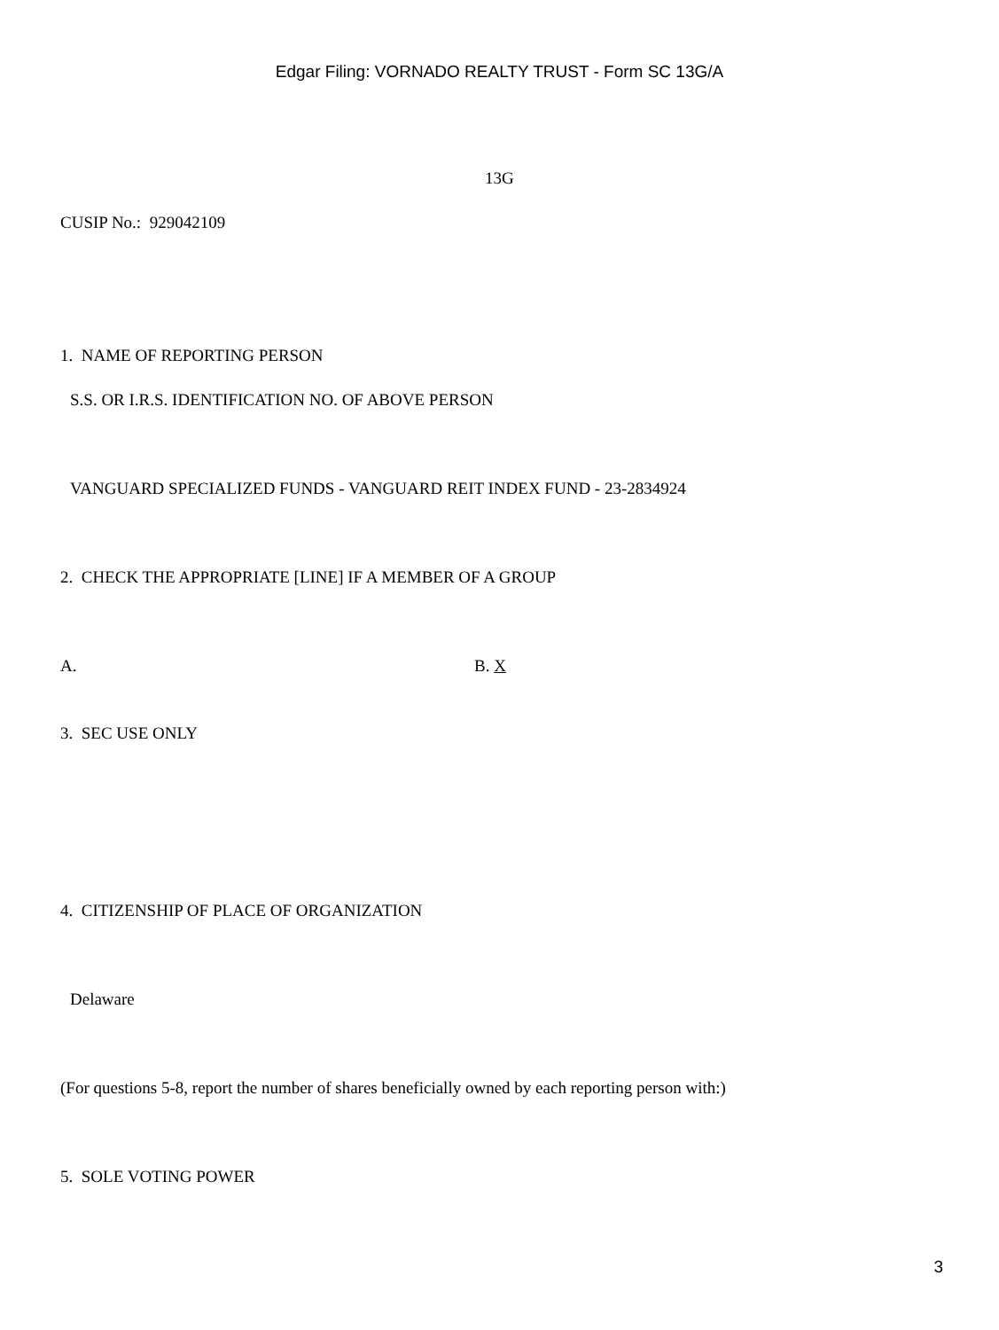Edgar Filing: VORNADO REALTY TRUST - Form SC 13G/A
13G
CUSIP No.: 929042109
1. NAME OF REPORTING PERSON
S.S. OR I.R.S. IDENTIFICATION NO. OF ABOVE PERSON
VANGUARD SPECIALIZED FUNDS - VANGUARD REIT INDEX FUND - 23-2834924
2. CHECK THE APPROPRIATE [LINE] IF A MEMBER OF A GROUP
A. B. X
3. SEC USE ONLY
4. CITIZENSHIP OF PLACE OF ORGANIZATION
Delaware
(For questions 5-8, report the number of shares beneficially owned by each reporting person with:)
5. SOLE VOTING POWER
3